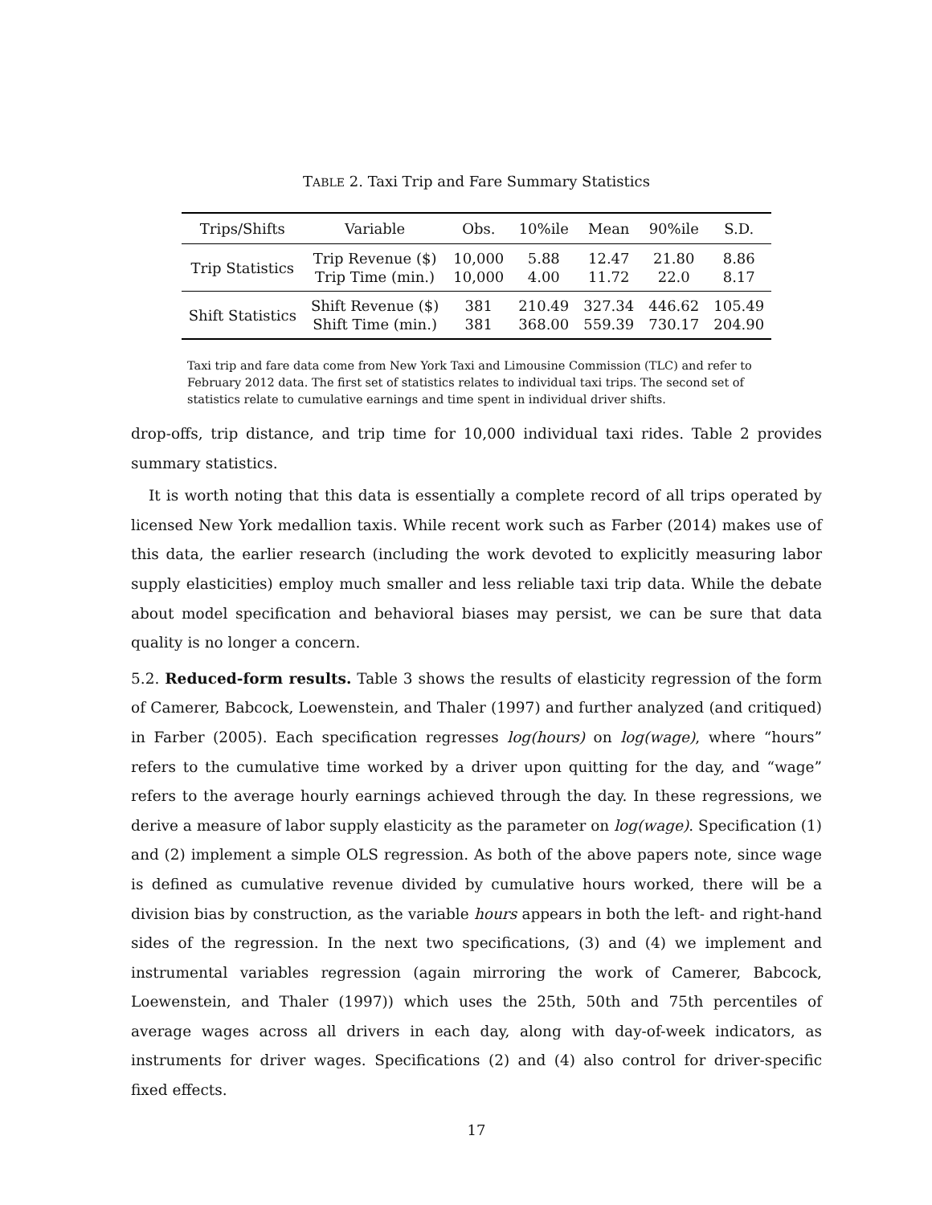TABLE 2. Taxi Trip and Fare Summary Statistics
| Trips/Shifts | Variable | Obs. | 10%ile | Mean | 90%ile | S.D. |
| --- | --- | --- | --- | --- | --- | --- |
| Trip Statistics | Trip Revenue ($) Trip Time (min.) | 10,000 10,000 | 5.88 4.00 | 12.47 11.72 | 21.80 22.0 | 8.86 8.17 |
| Shift Statistics | Shift Revenue ($) Shift Time (min.) | 381 381 | 210.49 368.00 | 327.34 559.39 | 446.62 730.17 | 105.49 204.90 |
Taxi trip and fare data come from New York Taxi and Limousine Commission (TLC) and refer to February 2012 data. The first set of statistics relates to individual taxi trips. The second set of statistics relate to cumulative earnings and time spent in individual driver shifts.
drop-offs, trip distance, and trip time for 10,000 individual taxi rides. Table 2 provides summary statistics.
It is worth noting that this data is essentially a complete record of all trips operated by licensed New York medallion taxis. While recent work such as Farber (2014) makes use of this data, the earlier research (including the work devoted to explicitly measuring labor supply elasticities) employ much smaller and less reliable taxi trip data. While the debate about model specification and behavioral biases may persist, we can be sure that data quality is no longer a concern.
5.2. Reduced-form results. Table 3 shows the results of elasticity regression of the form of Camerer, Babcock, Loewenstein, and Thaler (1997) and further analyzed (and critiqued) in Farber (2005). Each specification regresses log(hours) on log(wage), where “hours” refers to the cumulative time worked by a driver upon quitting for the day, and “wage” refers to the average hourly earnings achieved through the day. In these regressions, we derive a measure of labor supply elasticity as the parameter on log(wage). Specification (1) and (2) implement a simple OLS regression. As both of the above papers note, since wage is defined as cumulative revenue divided by cumulative hours worked, there will be a division bias by construction, as the variable hours appears in both the left- and right-hand sides of the regression. In the next two specifications, (3) and (4) we implement and instrumental variables regression (again mirroring the work of Camerer, Babcock, Loewenstein, and Thaler (1997)) which uses the 25th, 50th and 75th percentiles of average wages across all drivers in each day, along with day-of-week indicators, as instruments for driver wages. Specifications (2) and (4) also control for driver-specific fixed effects.
17